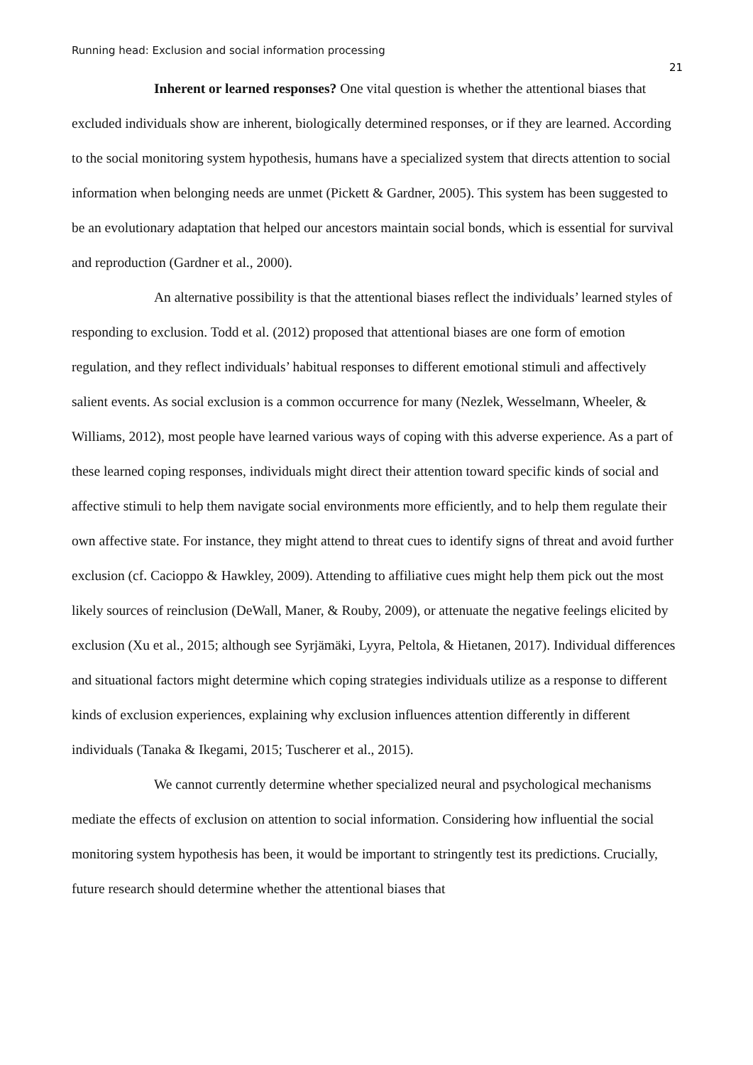Running head: Exclusion and social information processing
21
Inherent or learned responses? One vital question is whether the attentional biases that excluded individuals show are inherent, biologically determined responses, or if they are learned. According to the social monitoring system hypothesis, humans have a specialized system that directs attention to social information when belonging needs are unmet (Pickett & Gardner, 2005). This system has been suggested to be an evolutionary adaptation that helped our ancestors maintain social bonds, which is essential for survival and reproduction (Gardner et al., 2000).
An alternative possibility is that the attentional biases reflect the individuals’ learned styles of responding to exclusion. Todd et al. (2012) proposed that attentional biases are one form of emotion regulation, and they reflect individuals’ habitual responses to different emotional stimuli and affectively salient events. As social exclusion is a common occurrence for many (Nezlek, Wesselmann, Wheeler, & Williams, 2012), most people have learned various ways of coping with this adverse experience. As a part of these learned coping responses, individuals might direct their attention toward specific kinds of social and affective stimuli to help them navigate social environments more efficiently, and to help them regulate their own affective state. For instance, they might attend to threat cues to identify signs of threat and avoid further exclusion (cf. Cacioppo & Hawkley, 2009). Attending to affiliative cues might help them pick out the most likely sources of reinclusion (DeWall, Maner, & Rouby, 2009), or attenuate the negative feelings elicited by exclusion (Xu et al., 2015; although see Syrjämäki, Lyyra, Peltola, & Hietanen, 2017). Individual differences and situational factors might determine which coping strategies individuals utilize as a response to different kinds of exclusion experiences, explaining why exclusion influences attention differently in different individuals (Tanaka & Ikegami, 2015; Tuscherer et al., 2015).
We cannot currently determine whether specialized neural and psychological mechanisms mediate the effects of exclusion on attention to social information. Considering how influential the social monitoring system hypothesis has been, it would be important to stringently test its predictions. Crucially, future research should determine whether the attentional biases that